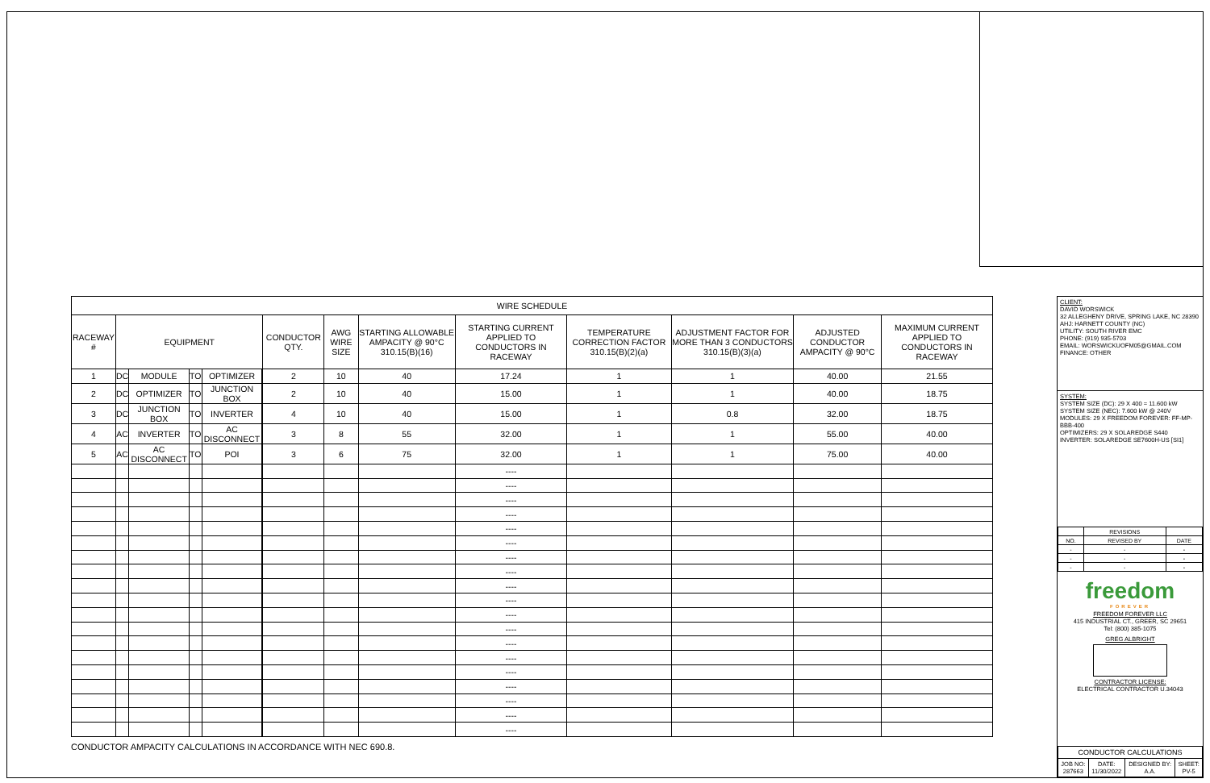| WIRE SCHEDULE | | | | | | | | | | | | | |
| --- | --- | --- | --- | --- | --- | --- | --- | --- | --- | --- | --- | --- | --- |
| RACEWAY # | EQUIPMENT | | | | | CONDUCTOR QTY. | AWG WIRE SIZE | STARTING ALLOWABLE AMPACITY @ 90°C 310.15(B)(16) | STARTING CURRENT APPLIED TO CONDUCTORS IN RACEWAY | TEMPERATURE CORRECTION FACTOR 310.15(B)(2)(a) | ADJUSTMENT FACTOR FOR MORE THAN 3 CONDUCTORS 310.15(B)(3)(a) | ADJUSTED CONDUCTOR AMPACITY @ 90°C | MAXIMUM CURRENT APPLIED TO CONDUCTORS IN RACEWAY |
| 1 | DC | MODULE | TO | OPTIMIZER | | 2 | 10 | 40 | 17.24 | 1 | 1 | 40.00 | 21.55 |
| 2 | DC | OPTIMIZER | TO | JUNCTION BOX | | 2 | 10 | 40 | 15.00 | 1 | 1 | 40.00 | 18.75 |
| 3 | DC | JUNCTION BOX | TO | INVERTER | | 4 | 10 | 40 | 15.00 | 1 | 0.8 | 32.00 | 18.75 |
| 4 | AC | INVERTER | TO | AC DISCONNECT | | 3 | 8 | 55 | 32.00 | 1 | 1 | 55.00 | 40.00 |
| 5 | AC | AC DISCONNECT | TO | POI | | 3 | 6 | 75 | 32.00 | 1 | 1 | 75.00 | 40.00 |
| | | | | | | | | | ---- | | | | |
| | | | | | | | | | ---- | | | | |
| | | | | | | | | | ---- | | | | |
| | | | | | | | | | ---- | | | | |
| | | | | | | | | | ---- | | | | |
| | | | | | | | | | ---- | | | | |
| | | | | | | | | | ---- | | | | |
| | | | | | | | | | ---- | | | | |
| | | | | | | | | | ---- | | | | |
| | | | | | | | | | ---- | | | | |
| | | | | | | | | | ---- | | | | |
| | | | | | | | | | ---- | | | | |
| | | | | | | | | | ---- | | | | |
| | | | | | | | | | ---- | | | | |
| | | | | | | | | | ---- | | | | |
| | | | | | | | | | ---- | | | | |
| | | | | | | | | | ---- | | | | |
| | | | | | | | | | ---- | | | | |
| | | | | | | | | | ---- | | | | |
CONDUCTOR AMPACITY CALCULATIONS IN ACCORDANCE WITH NEC 690.8.
CLIENT:
DAVID WORSWICK
32 ALLEGHENY DRIVE, SPRING LAKE, NC 28390
AHJ: HARNETT COUNTY (NC)
UTILITY: SOUTH RIVER EMC
PHONE: (919) 935-5703
EMAIL: WORSWICKUOFM05@GMAIL.COM
FINANCE: OTHER
SYSTEM:
SYSTEM SIZE (DC): 29 X 400 = 11.600 kW
SYSTEM SIZE (NEC): 7.600 kW @ 240V
MODULES: 29 X FREEDOM FOREVER: FF-MP-BBB-400
OPTIMIZERS: 29 X SOLAREDGE S440
INVERTER: SOLAREDGE SE7600H-US [SI1]
| | REVISIONS | |
| NO. | REVISED BY | DATE |
| - | - | - |
| - | - | - |
| - | - | - |
freedom
FOREVER
FREEDOM FOREVER LLC
415 INDUSTRIAL CT., GREER, SC 29651
Tel: (800) 385-1075
GREG ALBRIGHT
CONTRACTOR LICENSE:
ELECTRICAL CONTRACTOR U.34043
| CONDUCTOR CALCULATIONS | | | |
| JOB NO: 287663 | DATE: 11/30/2022 | DESIGNED BY: A.A. | SHEET: PV-5 |